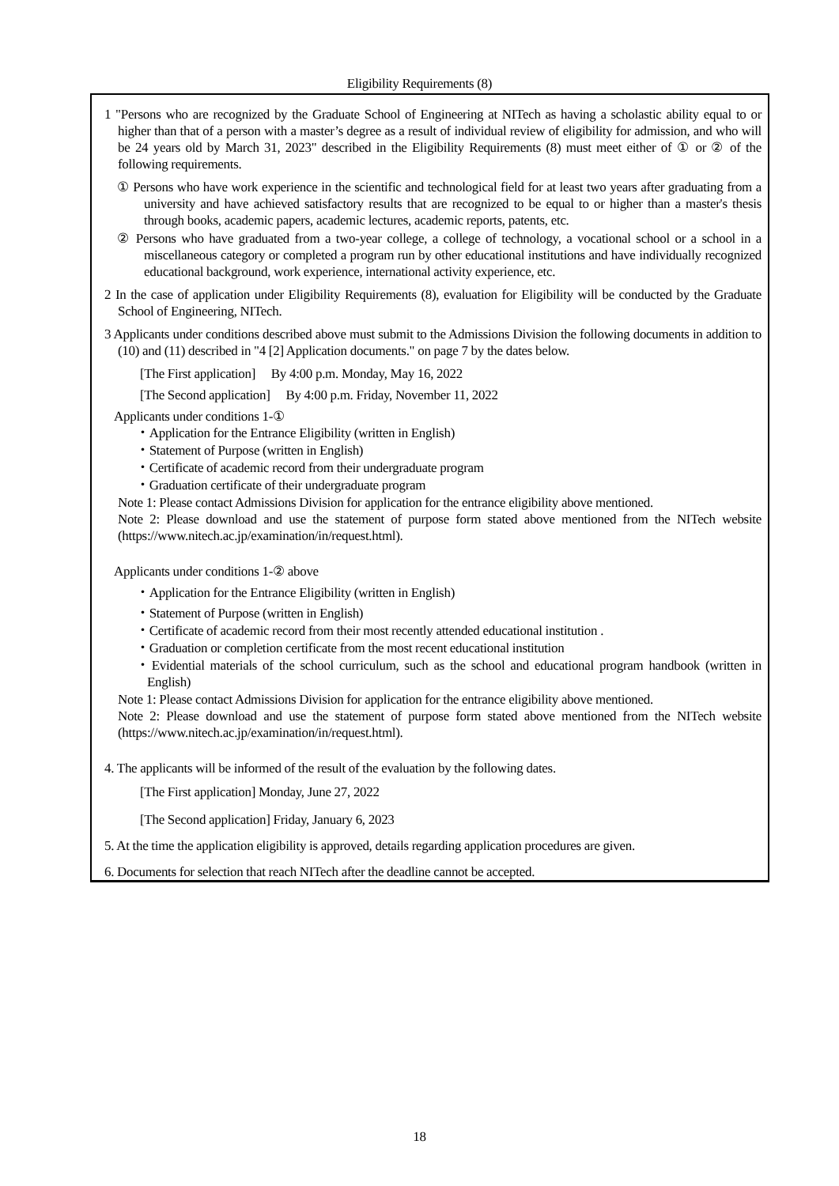Eligibility Requirements (8)
1 "Persons who are recognized by the Graduate School of Engineering at NITech as having a scholastic ability equal to or higher than that of a person with a master’s degree as a result of individual review of eligibility for admission, and who will be 24 years old by March 31, 2023" described in the Eligibility Requirements (8) must meet either of ① or ② of the following requirements.
① Persons who have work experience in the scientific and technological field for at least two years after graduating from a university and have achieved satisfactory results that are recognized to be equal to or higher than a master's thesis through books, academic papers, academic lectures, academic reports, patents, etc.
② Persons who have graduated from a two-year college, a college of technology, a vocational school or a school in a miscellaneous category or completed a program run by other educational institutions and have individually recognized educational background, work experience, international activity experience, etc.
2 In the case of application under Eligibility Requirements (8), evaluation for Eligibility will be conducted by the Graduate School of Engineering, NITech.
3 Applicants under conditions described above must submit to the Admissions Division the following documents in addition to (10) and (11) described in "4 [2] Application documents." on page 7 by the dates below.
[The First application] By 4:00 p.m. Monday, May 16, 2022
[The Second application] By 4:00 p.m. Friday, November 11, 2022
Applicants under conditions 1-①
・Application for the Entrance Eligibility (written in English)
・Statement of Purpose (written in English)
・Certificate of academic record from their undergraduate program
・Graduation certificate of their undergraduate program
Note 1: Please contact Admissions Division for application for the entrance eligibility above mentioned.
Note 2: Please download and use the statement of purpose form stated above mentioned from the NITech website (https://www.nitech.ac.jp/examination/in/request.html).
Applicants under conditions 1-② above
・Application for the Entrance Eligibility (written in English)
・Statement of Purpose (written in English)
・Certificate of academic record from their most recently attended educational institution .
・Graduation or completion certificate from the most recent educational institution
・Evidential materials of the school curriculum, such as the school and educational program handbook (written in English)
Note 1: Please contact Admissions Division for application for the entrance eligibility above mentioned.
Note 2: Please download and use the statement of purpose form stated above mentioned from the NITech website (https://www.nitech.ac.jp/examination/in/request.html).
4. The applicants will be informed of the result of the evaluation by the following dates.
[The First application] Monday, June 27, 2022
[The Second application] Friday, January 6, 2023
5. At the time the application eligibility is approved, details regarding application procedures are given.
6. Documents for selection that reach NITech after the deadline cannot be accepted.
18